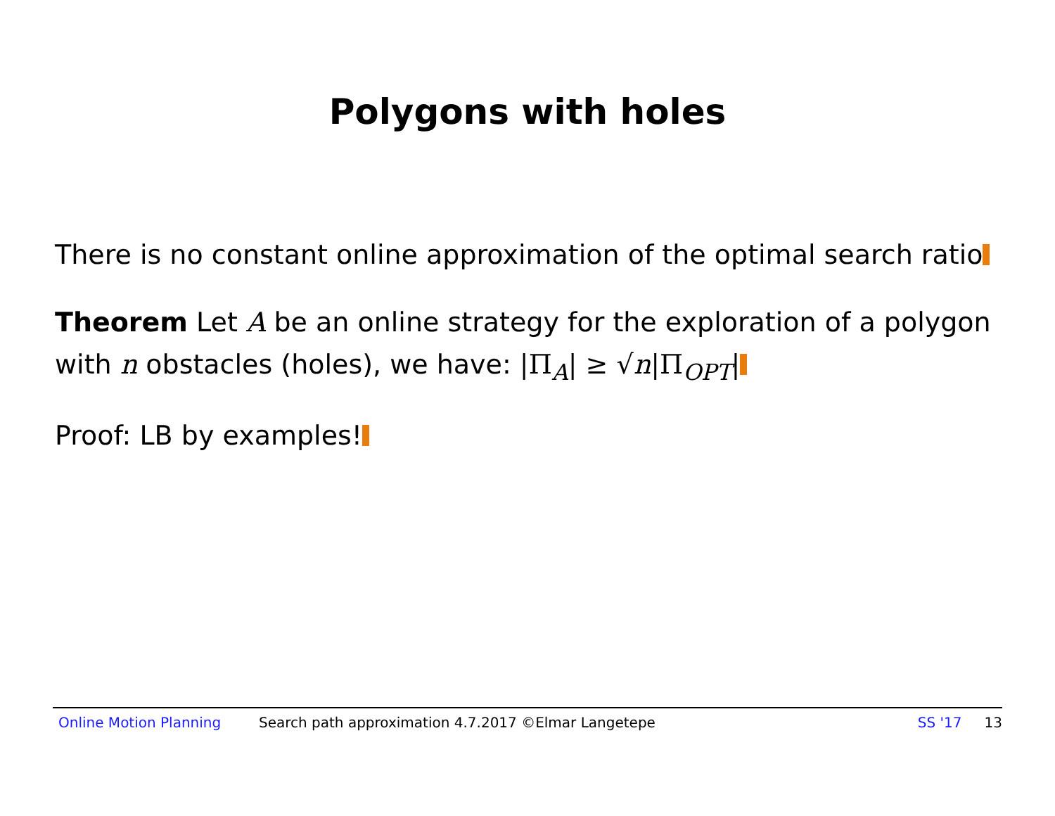Polygons with holes
There is no constant online approximation of the optimal search ratio
Theorem Let A be an online strategy for the exploration of a polygon with n obstacles (holes), we have: |Π<sub>A</sub>| ≥ √n|Π<sub>OPT</sub>|
Proof: LB by examples!
Online Motion Planning Search path approximation 4.7.2017 ©Elmar Langetepe SS '17 13